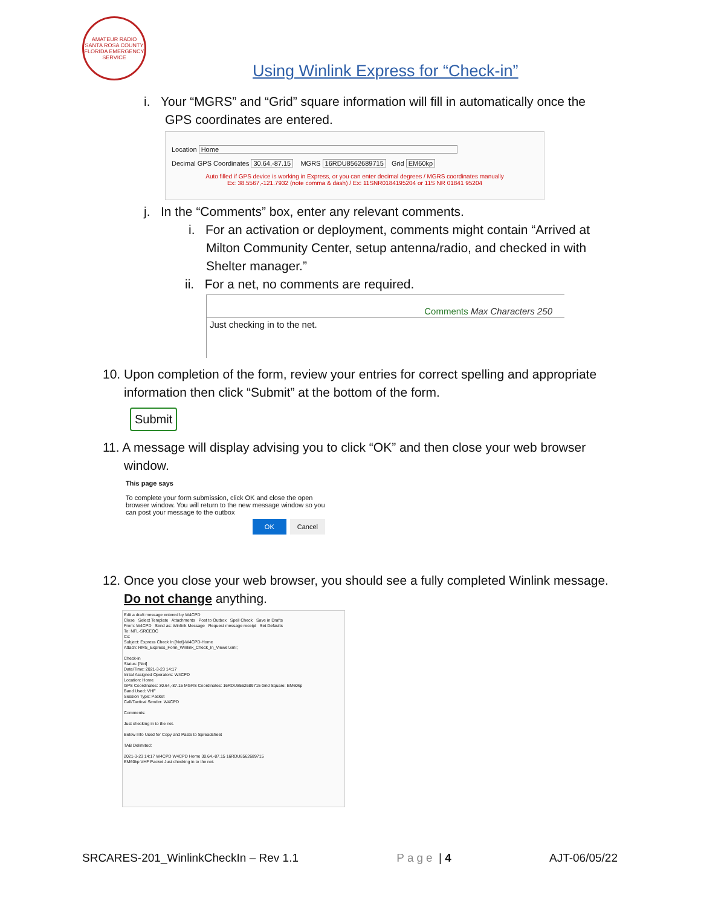AMATEUR RADIO SANTA ROSA COUNTY FLORIDA EMERGENCY SERVICE
Using Winlink Express for “Check-in”
i. Your “MGRS” and “Grid” square information will fill in automatically once the
GPS coordinates are entered.
Location Home
Decimal GPS Coordinates 30.64,-87.15 MGRS 16RDU8562689715 Grid EM60kp
Auto filled if GPS device is working in Express, or you can enter decimal degrees / MGRS coordinates manually
Ex: 38.5567,-121.7932 (note comma & dash) / Ex: 11SNR0184195204 or 11S NR 01841 95204
j. In the “Comments” box, enter any relevant comments.
i. For an activation or deployment, comments might contain “Arrived at
Milton Community Center, setup antenna/radio, and checked in with
Shelter manager.”
ii. For a net, no comments are required.
Comments Max Characters 250
Just checking in to the net.
10. Upon completion of the form, review your entries for correct spelling and appropriate
information then click “Submit” at the bottom of the form.
Submit
11. A message will display advising you to click “OK” and then close your web browser
window.
This page says
To complete your form submission, click OK and close the open browser window. You will return to the new message window so you can post your message to the outbox
OK Cancel
12. Once you close your web browser, you should see a fully completed Winlink message.
Do not change anything.
Edit a draft message entered by W4CPD
Close Select Template Attachments Post to Outbox Spell Check Save in Drafts
From: W4CPD Send as: Winlink Message Request message receipt Set Defaults
To: NFL-SRCEOC
Cc:
Subject: Express Check In [Net]-W4CPD-Home
Attach: RMS_Express_Form_Winlink_Check_In_Viewer.xml;
Check-in
Status: [Net]
Date/Time: 2021-3-23 14:17
Initial Assigned Operators: W4CPD
Location: Home
GPS Coordinates: 30.64,-87.15 MGRS Coordinates: 16RDU8562689715 Grid Square: EM60kp
Band Used: VHF
Session Type: Packet
Call/Tactical Sender: W4CPD
Comments:
Just checking in to the net.
Below Info Used for Copy and Paste to Spreadsheet
TAB Delimited:
2021-3-23 14:17 W4CPD W4CPD Home 30.64,-87.15 16RDU8562689715
EM60kp VHF Packet Just checking in to the net.
SRCARES-201_WinlinkCheckIn – Rev 1.1 Page | 4 AJT-06/05/22